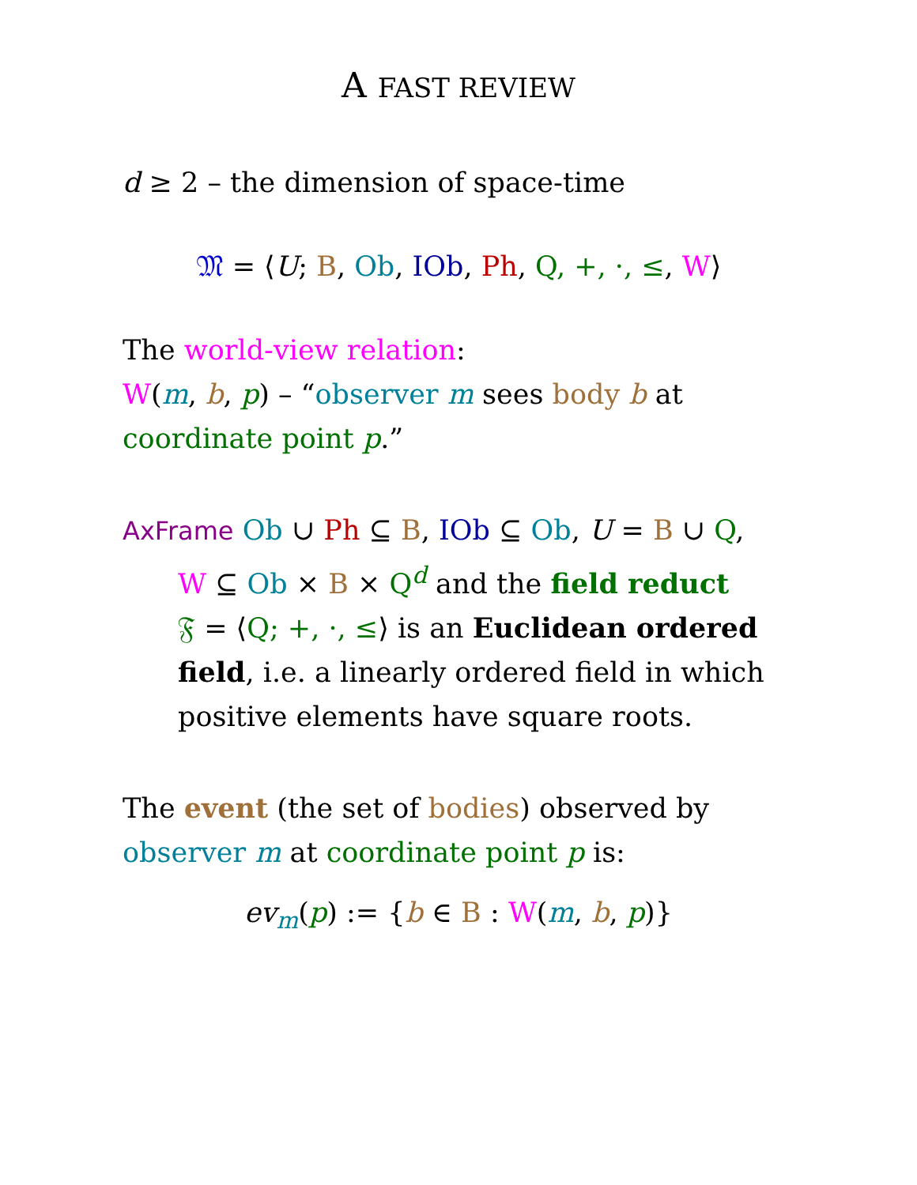A FAST REVIEW
d ≥ 2 – the dimension of space-time
𝔐 = ⟨U; B, Ob, IOb, Ph, Q, +, ·, ≤, W⟩
The world-view relation:
W(m, b, p) – “observer m sees body b at
coordinate point p.”
AxFrame Ob ∪ Ph ⊆ B, IOb ⊆ Ob, U = B ∪ Q,
W ⊆ Ob × B × Q<sup>d</sup> and the field reduct
𝔉 = ⟨Q; +, ·, ≤⟩ is an Euclidean ordered field, i.e. a linearly ordered field in which positive elements have square roots.
The event (the set of bodies) observed by
observer m at coordinate point p is:
ev<sub>m</sub>(p) := {b ∈ B : W(m, b, p)}